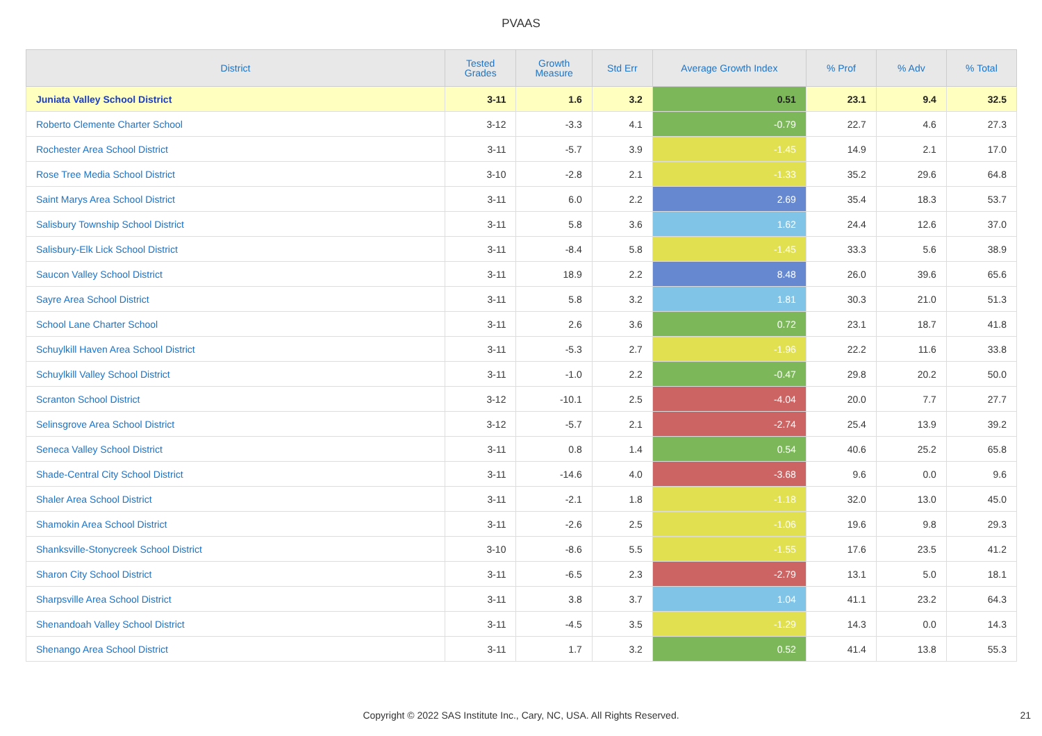PVAAS
| District | Tested Grades | Growth Measure | Std Err | Average Growth Index | % Prof | % Adv | % Total |
| --- | --- | --- | --- | --- | --- | --- | --- |
| Juniata Valley School District | 3-11 | 1.6 | 3.2 | 0.51 | 23.1 | 9.4 | 32.5 |
| Roberto Clemente Charter School | 3-12 | -3.3 | 4.1 | -0.79 | 22.7 | 4.6 | 27.3 |
| Rochester Area School District | 3-11 | -5.7 | 3.9 | -1.45 | 14.9 | 2.1 | 17.0 |
| Rose Tree Media School District | 3-10 | -2.8 | 2.1 | -1.33 | 35.2 | 29.6 | 64.8 |
| Saint Marys Area School District | 3-11 | 6.0 | 2.2 | 2.69 | 35.4 | 18.3 | 53.7 |
| Salisbury Township School District | 3-11 | 5.8 | 3.6 | 1.62 | 24.4 | 12.6 | 37.0 |
| Salisbury-Elk Lick School District | 3-11 | -8.4 | 5.8 | -1.45 | 33.3 | 5.6 | 38.9 |
| Saucon Valley School District | 3-11 | 18.9 | 2.2 | 8.48 | 26.0 | 39.6 | 65.6 |
| Sayre Area School District | 3-11 | 5.8 | 3.2 | 1.81 | 30.3 | 21.0 | 51.3 |
| School Lane Charter School | 3-11 | 2.6 | 3.6 | 0.72 | 23.1 | 18.7 | 41.8 |
| Schuylkill Haven Area School District | 3-11 | -5.3 | 2.7 | -1.96 | 22.2 | 11.6 | 33.8 |
| Schuylkill Valley School District | 3-11 | -1.0 | 2.2 | -0.47 | 29.8 | 20.2 | 50.0 |
| Scranton School District | 3-12 | -10.1 | 2.5 | -4.04 | 20.0 | 7.7 | 27.7 |
| Selinsgrove Area School District | 3-12 | -5.7 | 2.1 | -2.74 | 25.4 | 13.9 | 39.2 |
| Seneca Valley School District | 3-11 | 0.8 | 1.4 | 0.54 | 40.6 | 25.2 | 65.8 |
| Shade-Central City School District | 3-11 | -14.6 | 4.0 | -3.68 | 9.6 | 0.0 | 9.6 |
| Shaler Area School District | 3-11 | -2.1 | 1.8 | -1.18 | 32.0 | 13.0 | 45.0 |
| Shamokin Area School District | 3-11 | -2.6 | 2.5 | -1.06 | 19.6 | 9.8 | 29.3 |
| Shanksville-Stonycreek School District | 3-10 | -8.6 | 5.5 | -1.55 | 17.6 | 23.5 | 41.2 |
| Sharon City School District | 3-11 | -6.5 | 2.3 | -2.79 | 13.1 | 5.0 | 18.1 |
| Sharpsville Area School District | 3-11 | 3.8 | 3.7 | 1.04 | 41.1 | 23.2 | 64.3 |
| Shenandoah Valley School District | 3-11 | -4.5 | 3.5 | -1.29 | 14.3 | 0.0 | 14.3 |
| Shenango Area School District | 3-11 | 1.7 | 3.2 | 0.52 | 41.4 | 13.8 | 55.3 |
Copyright © 2022 SAS Institute Inc., Cary, NC, USA. All Rights Reserved. 21